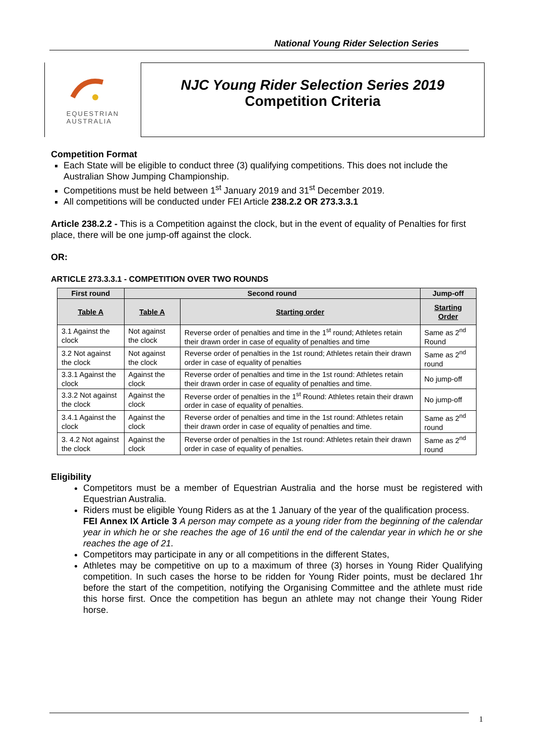National Young Rider Selection Series
EQUESTRIAN
AUSTRALIA
NJC Young Rider Selection Series 2019
Competition Criteria
Competition Format
Each State will be eligible to conduct three (3) qualifying competitions. This does not include the Australian Show Jumping Championship.
Competitions must be held between 1<sup>st</sup> January 2019 and 31<sup>st</sup> December 2019.
All competitions will be conducted under FEI Article 238.2.2 OR 273.3.3.1
Article 238.2.2 - This is a Competition against the clock, but in the event of equality of Penalties for first place, there will be one jump-off against the clock.
OR:
ARTICLE 273.3.3.1 - COMPETITION OVER TWO ROUNDS
| First round | Second round | | Jump-off |
| --- | --- | --- | --- |
| Table A | Table A | Starting order | Starting Order |
| 3.1 Against the clock | Not against the clock | Reverse order of penalties and time in the 1<sup>st</sup> round; Athletes retain their drawn order in case of equality of penalties and time | Same as 2<sup>nd</sup> Round |
| 3.2 Not against the clock | Not against the clock | Reverse order of penalties in the 1st round; Athletes retain their drawn order in case of equality of penalties | Same as 2<sup>nd</sup> round |
| 3.3.1 Against the clock | Against the clock | Reverse order of penalties and time in the 1st round: Athletes retain their drawn order in case of equality of penalties and time. | No jump-off |
| 3.3.2 Not against the clock | Against the clock | Reverse order of penalties in the 1<sup>st</sup> Round: Athletes retain their drawn order in case of equality of penalties. | No jump-off |
| 3.4.1 Against the clock | Against the clock | Reverse order of penalties and time in the 1st round: Athletes retain their drawn order in case of equality of penalties and time. | Same as 2<sup>nd</sup> round |
| 3. 4.2 Not against the clock | Against the clock | Reverse order of penalties in the 1st round: Athletes retain their drawn order in case of equality of penalties. | Same as 2<sup>nd</sup> round |
Eligibility
Competitors must be a member of Equestrian Australia and the horse must be registered with Equestrian Australia.
Riders must be eligible Young Riders as at the 1 January of the year of the qualification process.
FEI Annex IX Article 3 A person may compete as a young rider from the beginning of the calendar year in which he or she reaches the age of 16 until the end of the calendar year in which he or she reaches the age of 21.
Competitors may participate in any or all competitions in the different States,
Athletes may be competitive on up to a maximum of three (3) horses in Young Rider Qualifying competition. In such cases the horse to be ridden for Young Rider points, must be declared 1hr before the start of the competition, notifying the Organising Committee and the athlete must ride this horse first. Once the competition has begun an athlete may not change their Young Rider horse.
1